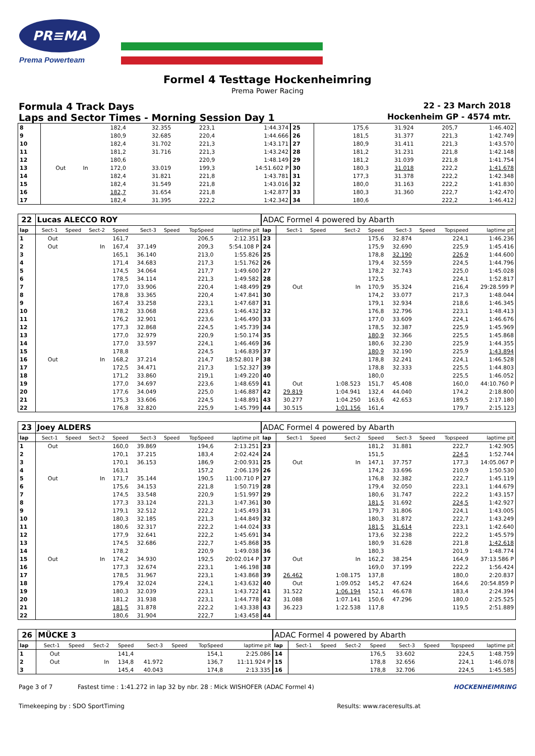PR≡MA
Prema Powerteam
Formel 4 Testtage Hockenheimring
Prema Power Racing
Formula 4 Track Days
22 - 23 March 2018
Laps and Sector Times - Morning Session Day 1
Hockenheim GP - 4574 mtr.
| 8 | | | | 182,4 | 32.355 | | 223,1 | 1:44.374 | 25 | | | | 175,6 | 31.924 | | 205,7 | 1:46.402 |
| 9 | | | | 180,9 | 32.685 | | 220,4 | 1:44.666 | 26 | | | | 181,5 | 31.377 | | 221,3 | 1:42.749 |
| 10 | | | | 182,4 | 31.702 | | 221,3 | 1:43.171 | 27 | | | | 180,9 | 31.411 | | 221,3 | 1:43.570 |
| 11 | | | | 181,2 | 31.716 | | 221,3 | 1:43.242 | 28 | | | | 181,2 | 31.231 | | 221,8 | 1:42.148 |
| 12 | | | | 180,6 | | | 220,9 | 1:48.149 | 29 | | | | 181,2 | 31.039 | | 221,8 | 1:41.754 |
| 13 | Out | | In | 172,0 | 33.019 | | 199,3 | 14:51.602 P | 30 | | | | 180,3 | 31.018 | | 222,2 | 1:41.678 |
| 14 | | | | 182,4 | 31.821 | | 221,8 | 1:43.781 | 31 | | | | 177,3 | 31.378 | | 222,2 | 1:42.348 |
| 15 | | | | 182,4 | 31.549 | | 221,8 | 1:43.016 | 32 | | | | 180,0 | 31.163 | | 222,2 | 1:41.830 |
| 16 | | | | 182,7 | 31.654 | | 221,8 | 1:42.877 | 33 | | | | 180,3 | 31.360 | | 222,7 | 1:42.470 |
| 17 | | | | 182,4 | 31.395 | | 222,2 | 1:42.342 | 34 | | | | 180,6 | | | 222,2 | 1:46.412 |
| 22 | Lucas ALECCO ROY | | | | | | | | ADAC Formel 4 powered by Abarth | | | | | | | | |
| lap | Sect-1 | Speed | Sect-2 | Speed | Sect-3 | Speed | TopSpeed | laptime pit | lap | Sect-1 | Speed | Sect-2 | Speed | Sect-3 | Speed | Topspeed | laptime pit |
| 1 | Out | | | 161,7 | | | 206,5 | 2:12.351 | 23 | | | | 175,6 | 32.874 | | 224,1 | 1:46.236 |
| 2 | Out | | In | 167,4 | 37.149 | | 209,3 | 5:54.108 P | 24 | | | | 175,9 | 32.690 | | 225,9 | 1:45.416 |
| 3 | | | | 165,1 | 36.140 | | 213,0 | 1:55.826 | 25 | | | | 178,8 | 32.190 | | 226,9 | 1:44.600 |
| 4 | | | | 171,4 | 34.683 | | 217,3 | 1:51.762 | 26 | | | | 179,4 | 32.559 | | 224,5 | 1:44.796 |
| 5 | | | | 174,5 | 34.064 | | 217,7 | 1:49.600 | 27 | | | | 178,2 | 32.743 | | 225,0 | 1:45.028 |
| 6 | | | | 178,5 | 34.114 | | 221,3 | 1:49.582 | 28 | | | | 172,5 | | | 224,1 | 1:52.817 |
| 7 | | | | 177,0 | 33.906 | | 220,4 | 1:48.499 | 29 | Out | | In | 170,9 | 35.324 | | 216,4 | 29:28.599 P |
| 8 | | | | 178,8 | 33.365 | | 220,4 | 1:47.841 | 30 | | | | 174,2 | 33.077 | | 217,3 | 1:48.044 |
| 9 | | | | 167,4 | 33.258 | | 223,1 | 1:47.687 | 31 | | | | 179,1 | 32.934 | | 218,6 | 1:46.345 |
| 10 | | | | 178,2 | 33.068 | | 223,6 | 1:46.432 | 32 | | | | 176,8 | 32.796 | | 223,1 | 1:48.413 |
| 11 | | | | 176,2 | 32.901 | | 223,6 | 1:46.490 | 33 | | | | 177,0 | 33.609 | | 224,1 | 1:46.676 |
| 12 | | | | 177,3 | 32.868 | | 224,5 | 1:45.739 | 34 | | | | 178,5 | 32.387 | | 225,9 | 1:45.969 |
| 13 | | | | 177,0 | 32.979 | | 220,9 | 1:50.174 | 35 | | | | 180,9 | 32.366 | | 225,5 | 1:45.868 |
| 14 | | | | 177,0 | 33.597 | | 224,1 | 1:46.469 | 36 | | | | 180,6 | 32.230 | | 225,9 | 1:44.355 |
| 15 | | | | 178,8 | | | 224,5 | 1:46.839 | 37 | | | | 180,9 | 32.190 | | 225,9 | 1:43.894 |
| 16 | Out | | In | 168,2 | 37.214 | | 214,7 | 18:52.801 P | 38 | | | | 178,8 | 32.241 | | 224,1 | 1:46.528 |
| 17 | | | | 172,5 | 34.471 | | 217,3 | 1:52.327 | 39 | | | | 178,8 | 32.333 | | 225,5 | 1:44.803 |
| 18 | | | | 171,2 | 33.860 | | 219,1 | 1:49.220 | 40 | | | | 180,0 | | | 225,5 | 1:46.052 |
| 19 | | | | 177,0 | 34.697 | | 223,6 | 1:48.659 | 41 | Out | | 1:08.523 | 151,7 | 45.408 | | 160,0 | 44:10.760 P |
| 20 | | | | 177,6 | 34.049 | | 225,0 | 1:46.887 | 42 | 29.819 | | 1:04.941 | 132,4 | 44.040 | | 174,2 | 2:18.800 |
| 21 | | | | 175,3 | 33.606 | | 224,5 | 1:48.891 | 43 | 30.277 | | 1:04.250 | 163,6 | 42.653 | | 189,5 | 2:17.180 |
| 22 | | | | 176,8 | 32.820 | | 225,9 | 1:45.799 | 44 | 30.515 | | 1:01.156 | 161,4 | | | 179,7 | 2:15.123 |
| 23 | Joey ALDERS | | | | | | | | ADAC Formel 4 powered by Abarth | | | | | | | | |
| lap | Sect-1 | Speed | Sect-2 | Speed | Sect-3 | Speed | TopSpeed | laptime pit | lap | Sect-1 | Speed | Sect-2 | Speed | Sect-3 | Speed | Topspeed | laptime pit |
| 1 | Out | | | 160,0 | 39.869 | | 194,6 | 2:13.251 | 23 | | | | 181,2 | 31.881 | | 222,7 | 1:42.905 |
| 2 | | | | 170,1 | 37.215 | | 183,4 | 2:02.424 | 24 | | | | 151,5 | | | 224,5 | 1:52.744 |
| 3 | | | | 170,1 | 36.153 | | 186,9 | 2:00.931 | 25 | Out | | In | 147,1 | 37.757 | | 177,3 | 14:05.067 P |
| 4 | | | | 163,1 | | | 157,2 | 2:06.139 | 26 | | | | 174,2 | 33.696 | | 210,9 | 1:50.530 |
| 5 | Out | | In | 171,7 | 35.144 | | 190,5 | 11:00.710 P | 27 | | | | 176,8 | 32.382 | | 222,7 | 1:45.119 |
| 6 | | | | 175,6 | 34.153 | | 221,8 | 1:50.719 | 28 | | | | 179,4 | 32.050 | | 223,1 | 1:44.679 |
| 7 | | | | 174,5 | 33.548 | | 220,9 | 1:51.997 | 29 | | | | 180,6 | 31.747 | | 222,2 | 1:43.157 |
| 8 | | | | 177,3 | 33.124 | | 221,3 | 1:47.361 | 30 | | | | 181,5 | 31.692 | | 224,5 | 1:42.927 |
| 9 | | | | 179,1 | 32.512 | | 222,2 | 1:45.493 | 31 | | | | 179,7 | 31.806 | | 224,1 | 1:43.005 |
| 10 | | | | 180,3 | 32.185 | | 221,3 | 1:44.849 | 32 | | | | 180,3 | 31.872 | | 222,7 | 1:43.249 |
| 11 | | | | 180,6 | 32.317 | | 222,2 | 1:44.024 | 33 | | | | 181,5 | 31.614 | | 223,1 | 1:42.640 |
| 12 | | | | 177,9 | 32.641 | | 222,2 | 1:45.691 | 34 | | | | 173,6 | 32.238 | | 222,2 | 1:45.579 |
| 13 | | | | 174,5 | 32.686 | | 222,7 | 1:45.868 | 35 | | | | 180,9 | 31.628 | | 221,8 | 1:42.618 |
| 14 | | | | 178,2 | | | 220,9 | 1:49.038 | 36 | | | | 180,3 | | | 201,9 | 1:48.774 |
| 15 | Out | | In | 174,2 | 34.930 | | 192,5 | 20:02.014 P | 37 | Out | | In | 162,2 | 38.254 | | 164,9 | 37:13.586 P |
| 16 | | | | 177,3 | 32.674 | | 223,1 | 1:46.198 | 38 | | | | 169,0 | 37.199 | | 222,2 | 1:56.424 |
| 17 | | | | 178,5 | 31.967 | | 223,1 | 1:43.868 | 39 | 26.462 | | 1:08.175 | 137,8 | | | 180,0 | 2:20.837 |
| 18 | | | | 179,4 | 32.024 | | 224,1 | 1:43.632 | 40 | Out | | 1:09.052 | 145,2 | 47.624 | | 164,6 | 20:54.859 P |
| 19 | | | | 180,3 | 32.039 | | 223,1 | 1:43.722 | 41 | 31.522 | | 1:06.194 | 152,1 | 46.678 | | 183,4 | 2:24.394 |
| 20 | | | | 181,2 | 31.938 | | 223,1 | 1:44.778 | 42 | 31.088 | | 1:07.141 | 150,6 | 47.296 | | 180,0 | 2:25.525 |
| 21 | | | | 181,5 | 31.878 | | 222,2 | 1:43.338 | 43 | 36.223 | | 1:22.538 | 117,8 | | | 119,5 | 2:51.889 |
| 22 | | | | 180,6 | 31.904 | | 222,7 | 1:43.458 | 44 | | | | | | | | |
| 26 | MÜCKE 3 | | | | | | | | ADAC Formel 4 powered by Abarth | | | | | | | | |
| lap | Sect-1 | Speed | Sect-2 | Speed | Sect-3 | Speed | TopSpeed | laptime pit | lap | Sect-1 | Speed | Sect-2 | Speed | Sect-3 | Speed | Topspeed | laptime pit |
| 1 | Out | | | 141,4 | | | 154,1 | 2:25.086 | 14 | | | | 176,5 | 33.602 | | 224,5 | 1:48.759 |
| 2 | Out | | In | 134,8 | 41.972 | | 136,7 | 11:11.924 P | 15 | | | | 178,8 | 32.656 | | 224,1 | 1:46.078 |
| 3 | | | | 145,4 | 40.043 | | 174,8 | 2:13.335 | 16 | | | | 178,8 | 32.706 | | 224,5 | 1:45.585 |
Page 3 of 7 Fastest time : 1:41.272 in lap 32 by nbr. 28 : Mick WISHOFER (ADAC Formel 4)
HOCKENHEIMRING
Timekeeping by : SDO SportTiming
Results: www.raceresults.at